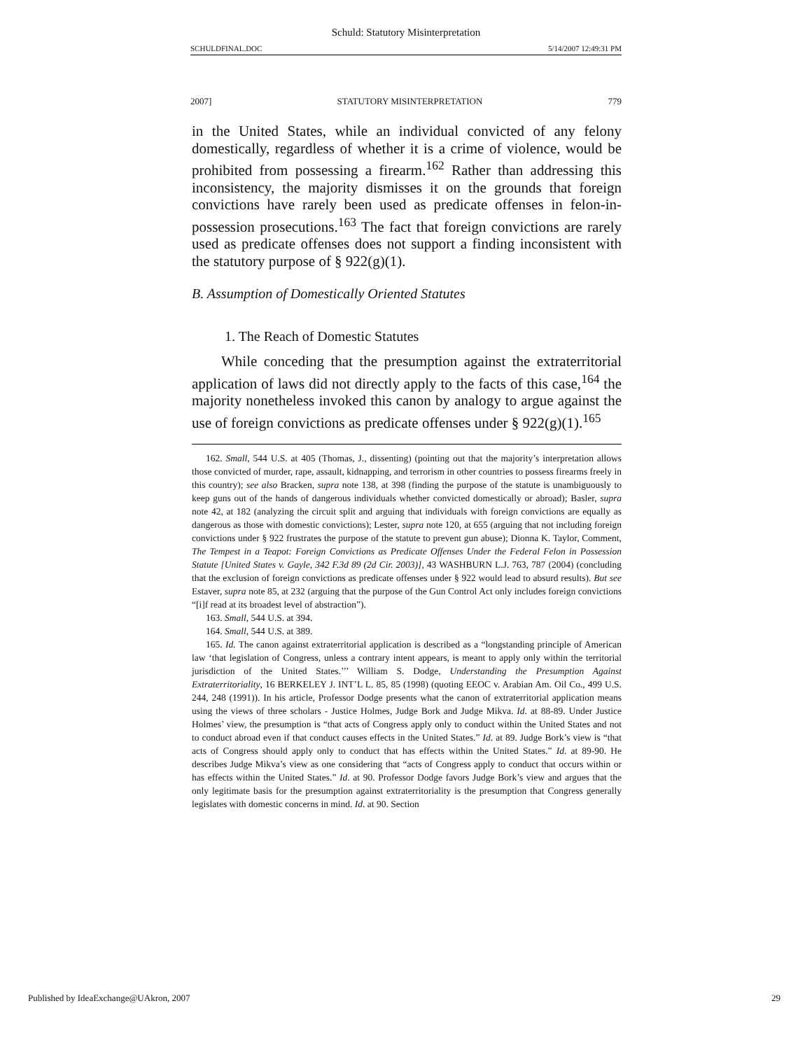Schuld: Statutory Misinterpretation
SCHULDFINAL.DOC 5/14/2007 12:49:31 PM
2007] STATUTORY MISINTERPRETATION 779
in the United States, while an individual convicted of any felony domestically, regardless of whether it is a crime of violence, would be prohibited from possessing a firearm.<sup>162</sup> Rather than addressing this inconsistency, the majority dismisses it on the grounds that foreign convictions have rarely been used as predicate offenses in felon-in-possession prosecutions.<sup>163</sup> The fact that foreign convictions are rarely used as predicate offenses does not support a finding inconsistent with the statutory purpose of § 922(g)(1).
B. Assumption of Domestically Oriented Statutes
1. The Reach of Domestic Statutes
While conceding that the presumption against the extraterritorial application of laws did not directly apply to the facts of this case,<sup>164</sup> the majority nonetheless invoked this canon by analogy to argue against the use of foreign convictions as predicate offenses under § 922(g)(1).<sup>165</sup>
162. Small, 544 U.S. at 405 (Thomas, J., dissenting) (pointing out that the majority’s interpretation allows those convicted of murder, rape, assault, kidnapping, and terrorism in other countries to possess firearms freely in this country); see also Bracken, supra note 138, at 398 (finding the purpose of the statute is unambiguously to keep guns out of the hands of dangerous individuals whether convicted domestically or abroad); Basler, supra note 42, at 182 (analyzing the circuit split and arguing that individuals with foreign convictions are equally as dangerous as those with domestic convictions); Lester, supra note 120, at 655 (arguing that not including foreign convictions under § 922 frustrates the purpose of the statute to prevent gun abuse); Dionna K. Taylor, Comment, The Tempest in a Teapot: Foreign Convictions as Predicate Offenses Under the Federal Felon in Possession Statute [United States v. Gayle, 342 F.3d 89 (2d Cir. 2003)], 43 WASHBURN L.J. 763, 787 (2004) (concluding that the exclusion of foreign convictions as predicate offenses under § 922 would lead to absurd results). But see Estaver, supra note 85, at 232 (arguing that the purpose of the Gun Control Act only includes foreign convictions “[i]f read at its broadest level of abstraction”).
163. Small, 544 U.S. at 394.
164. Small, 544 U.S. at 389.
165. Id. The canon against extraterritorial application is described as a “longstanding principle of American law ‘that legislation of Congress, unless a contrary intent appears, is meant to apply only within the territorial jurisdiction of the United States.’’’ William S. Dodge, Understanding the Presumption Against Extraterritoriality, 16 BERKELEY J. INT’L L. 85, 85 (1998) (quoting EEOC v. Arabian Am. Oil Co., 499 U.S. 244, 248 (1991)). In his article, Professor Dodge presents what the canon of extraterritorial application means using the views of three scholars - Justice Holmes, Judge Bork and Judge Mikva. Id. at 88-89. Under Justice Holmes’ view, the presumption is “that acts of Congress apply only to conduct within the United States and not to conduct abroad even if that conduct causes effects in the United States.” Id. at 89. Judge Bork’s view is “that acts of Congress should apply only to conduct that has effects within the United States.” Id. at 89-90. He describes Judge Mikva’s view as one considering that “acts of Congress apply to conduct that occurs within or has effects within the United States.” Id. at 90. Professor Dodge favors Judge Bork’s view and argues that the only legitimate basis for the presumption against extraterritoriality is the presumption that Congress generally legislates with domestic concerns in mind. Id. at 90. Section
Published by IdeaExchange@UAkron, 2007 29